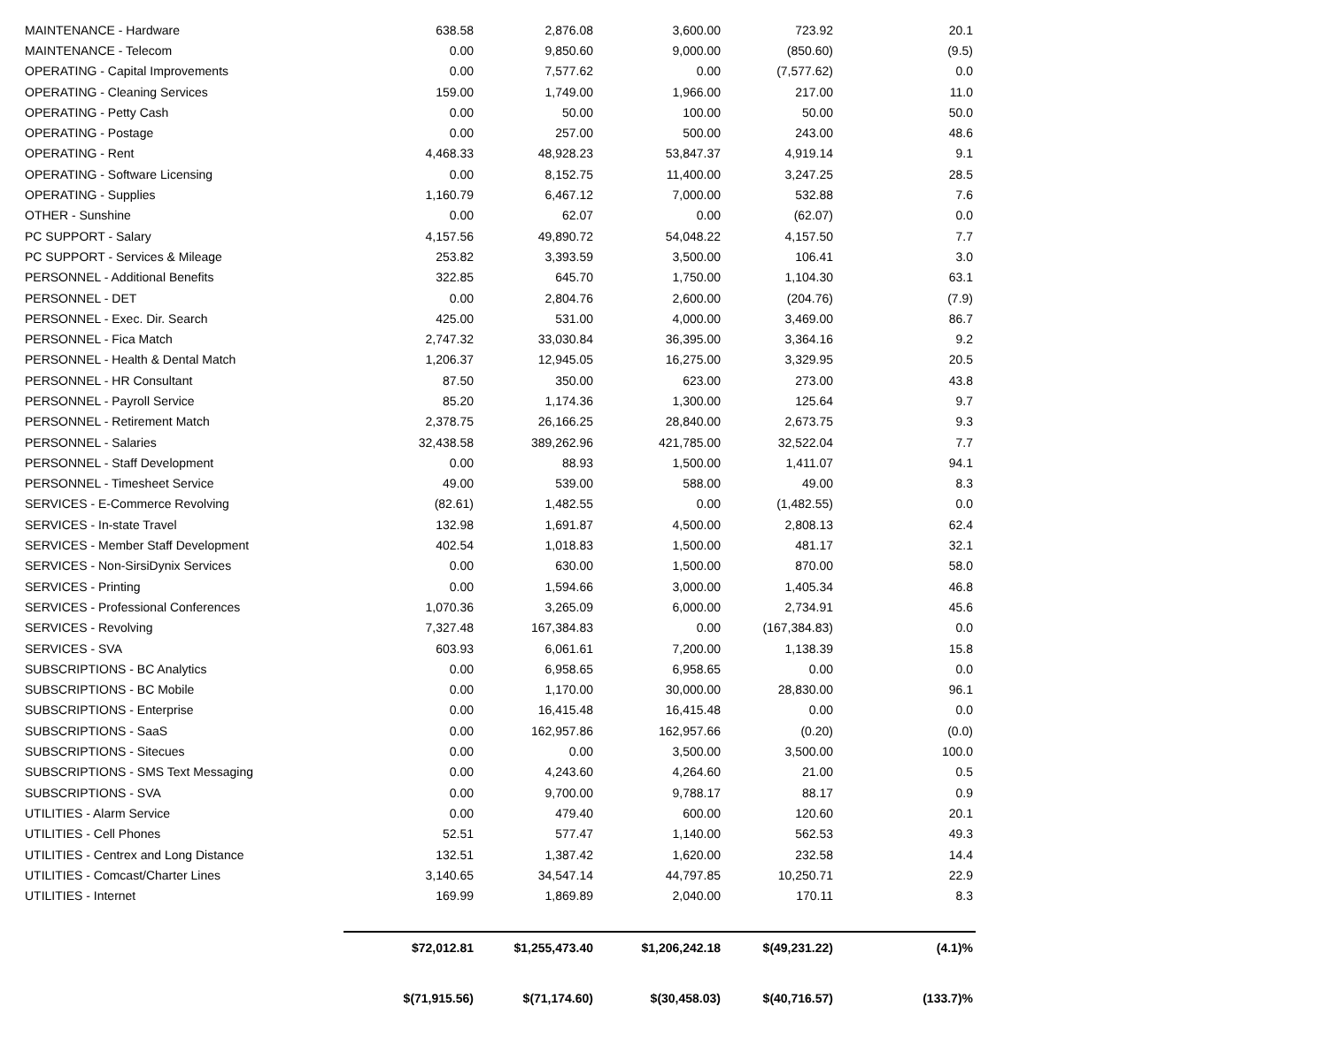| MAINTENANCE - Hardware | 638.58 | 2,876.08 | 3,600.00 | 723.92 | 20.1 |
| MAINTENANCE - Telecom | 0.00 | 9,850.60 | 9,000.00 | (850.60) | (9.5) |
| OPERATING - Capital Improvements | 0.00 | 7,577.62 | 0.00 | (7,577.62) | 0.0 |
| OPERATING - Cleaning Services | 159.00 | 1,749.00 | 1,966.00 | 217.00 | 11.0 |
| OPERATING - Petty Cash | 0.00 | 50.00 | 100.00 | 50.00 | 50.0 |
| OPERATING - Postage | 0.00 | 257.00 | 500.00 | 243.00 | 48.6 |
| OPERATING - Rent | 4,468.33 | 48,928.23 | 53,847.37 | 4,919.14 | 9.1 |
| OPERATING - Software Licensing | 0.00 | 8,152.75 | 11,400.00 | 3,247.25 | 28.5 |
| OPERATING - Supplies | 1,160.79 | 6,467.12 | 7,000.00 | 532.88 | 7.6 |
| OTHER - Sunshine | 0.00 | 62.07 | 0.00 | (62.07) | 0.0 |
| PC SUPPORT - Salary | 4,157.56 | 49,890.72 | 54,048.22 | 4,157.50 | 7.7 |
| PC SUPPORT - Services & Mileage | 253.82 | 3,393.59 | 3,500.00 | 106.41 | 3.0 |
| PERSONNEL - Additional Benefits | 322.85 | 645.70 | 1,750.00 | 1,104.30 | 63.1 |
| PERSONNEL - DET | 0.00 | 2,804.76 | 2,600.00 | (204.76) | (7.9) |
| PERSONNEL - Exec. Dir. Search | 425.00 | 531.00 | 4,000.00 | 3,469.00 | 86.7 |
| PERSONNEL - Fica Match | 2,747.32 | 33,030.84 | 36,395.00 | 3,364.16 | 9.2 |
| PERSONNEL - Health & Dental Match | 1,206.37 | 12,945.05 | 16,275.00 | 3,329.95 | 20.5 |
| PERSONNEL - HR Consultant | 87.50 | 350.00 | 623.00 | 273.00 | 43.8 |
| PERSONNEL - Payroll Service | 85.20 | 1,174.36 | 1,300.00 | 125.64 | 9.7 |
| PERSONNEL - Retirement Match | 2,378.75 | 26,166.25 | 28,840.00 | 2,673.75 | 9.3 |
| PERSONNEL - Salaries | 32,438.58 | 389,262.96 | 421,785.00 | 32,522.04 | 7.7 |
| PERSONNEL - Staff Development | 0.00 | 88.93 | 1,500.00 | 1,411.07 | 94.1 |
| PERSONNEL - Timesheet Service | 49.00 | 539.00 | 588.00 | 49.00 | 8.3 |
| SERVICES - E-Commerce Revolving | (82.61) | 1,482.55 | 0.00 | (1,482.55) | 0.0 |
| SERVICES - In-state Travel | 132.98 | 1,691.87 | 4,500.00 | 2,808.13 | 62.4 |
| SERVICES - Member Staff Development | 402.54 | 1,018.83 | 1,500.00 | 481.17 | 32.1 |
| SERVICES - Non-SirsiDynix Services | 0.00 | 630.00 | 1,500.00 | 870.00 | 58.0 |
| SERVICES - Printing | 0.00 | 1,594.66 | 3,000.00 | 1,405.34 | 46.8 |
| SERVICES - Professional Conferences | 1,070.36 | 3,265.09 | 6,000.00 | 2,734.91 | 45.6 |
| SERVICES - Revolving | 7,327.48 | 167,384.83 | 0.00 | (167,384.83) | 0.0 |
| SERVICES - SVA | 603.93 | 6,061.61 | 7,200.00 | 1,138.39 | 15.8 |
| SUBSCRIPTIONS - BC Analytics | 0.00 | 6,958.65 | 6,958.65 | 0.00 | 0.0 |
| SUBSCRIPTIONS - BC Mobile | 0.00 | 1,170.00 | 30,000.00 | 28,830.00 | 96.1 |
| SUBSCRIPTIONS - Enterprise | 0.00 | 16,415.48 | 16,415.48 | 0.00 | 0.0 |
| SUBSCRIPTIONS - SaaS | 0.00 | 162,957.86 | 162,957.66 | (0.20) | (0.0) |
| SUBSCRIPTIONS - Sitecues | 0.00 | 0.00 | 3,500.00 | 3,500.00 | 100.0 |
| SUBSCRIPTIONS - SMS Text Messaging | 0.00 | 4,243.60 | 4,264.60 | 21.00 | 0.5 |
| SUBSCRIPTIONS - SVA | 0.00 | 9,700.00 | 9,788.17 | 88.17 | 0.9 |
| UTILITIES - Alarm Service | 0.00 | 479.40 | 600.00 | 120.60 | 20.1 |
| UTILITIES - Cell Phones | 52.51 | 577.47 | 1,140.00 | 562.53 | 49.3 |
| UTILITIES - Centrex and Long Distance | 132.51 | 1,387.42 | 1,620.00 | 232.58 | 14.4 |
| UTILITIES - Comcast/Charter Lines | 3,140.65 | 34,547.14 | 44,797.85 | 10,250.71 | 22.9 |
| UTILITIES - Internet | 169.99 | 1,869.89 | 2,040.00 | 170.11 | 8.3 |
| | $72,012.81 | $1,255,473.40 | $1,206,242.18 | $(49,231.22) | (4.1)% |
| | $(71,915.56) | $(71,174.60) | $(30,458.03) | $(40,716.57) | (133.7)% |